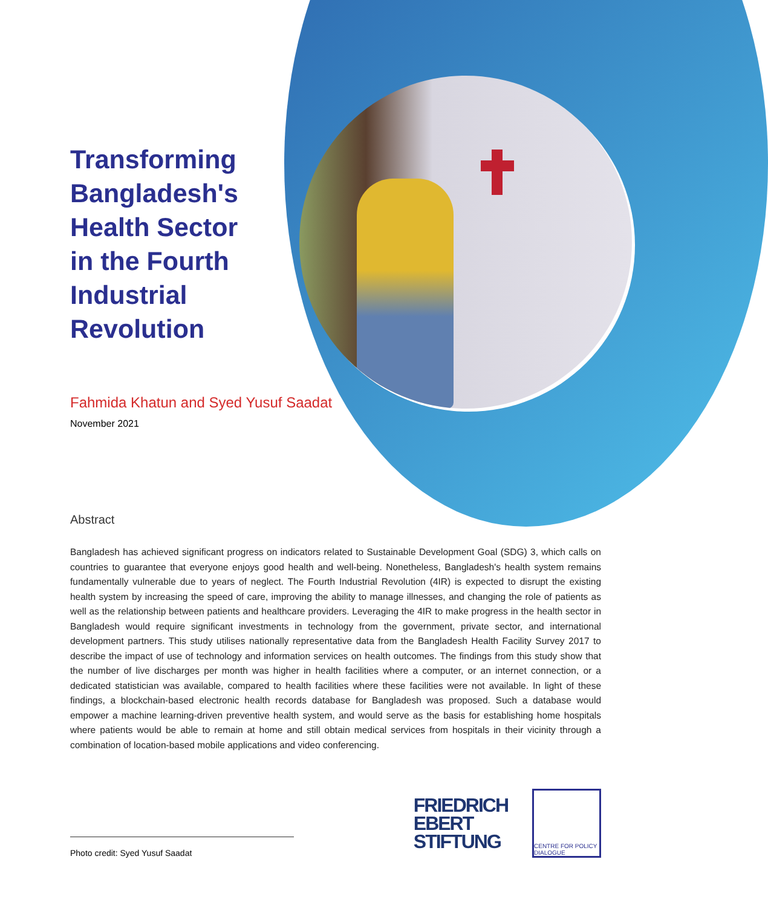Transforming Bangladesh's Health Sector in the Fourth Industrial Revolution
Fahmida Khatun and Syed Yusuf Saadat
November 2021
Abstract
Bangladesh has achieved significant progress on indicators related to Sustainable Development Goal (SDG) 3, which calls on countries to guarantee that everyone enjoys good health and well-being. Nonetheless, Bangladesh's health system remains fundamentally vulnerable due to years of neglect. The Fourth Industrial Revolution (4IR) is expected to disrupt the existing health system by increasing the speed of care, improving the ability to manage illnesses, and changing the role of patients as well as the relationship between patients and healthcare providers. Leveraging the 4IR to make progress in the health sector in Bangladesh would require significant investments in technology from the government, private sector, and international development partners. This study utilises nationally representative data from the Bangladesh Health Facility Survey 2017 to describe the impact of use of technology and information services on health outcomes. The findings from this study show that the number of live discharges per month was higher in health facilities where a computer, or an internet connection, or a dedicated statistician was available, compared to health facilities where these facilities were not available. In light of these findings, a blockchain-based electronic health records database for Bangladesh was proposed. Such a database would empower a machine learning-driven preventive health system, and would serve as the basis for establishing home hospitals where patients would be able to remain at home and still obtain medical services from hospitals in their vicinity through a combination of location-based mobile applications and video conferencing.
Photo credit: Syed Yusuf Saadat
FRIEDRICH
EBERT
STIFTUNG
CENTRE FOR POLICY DIALOGUE